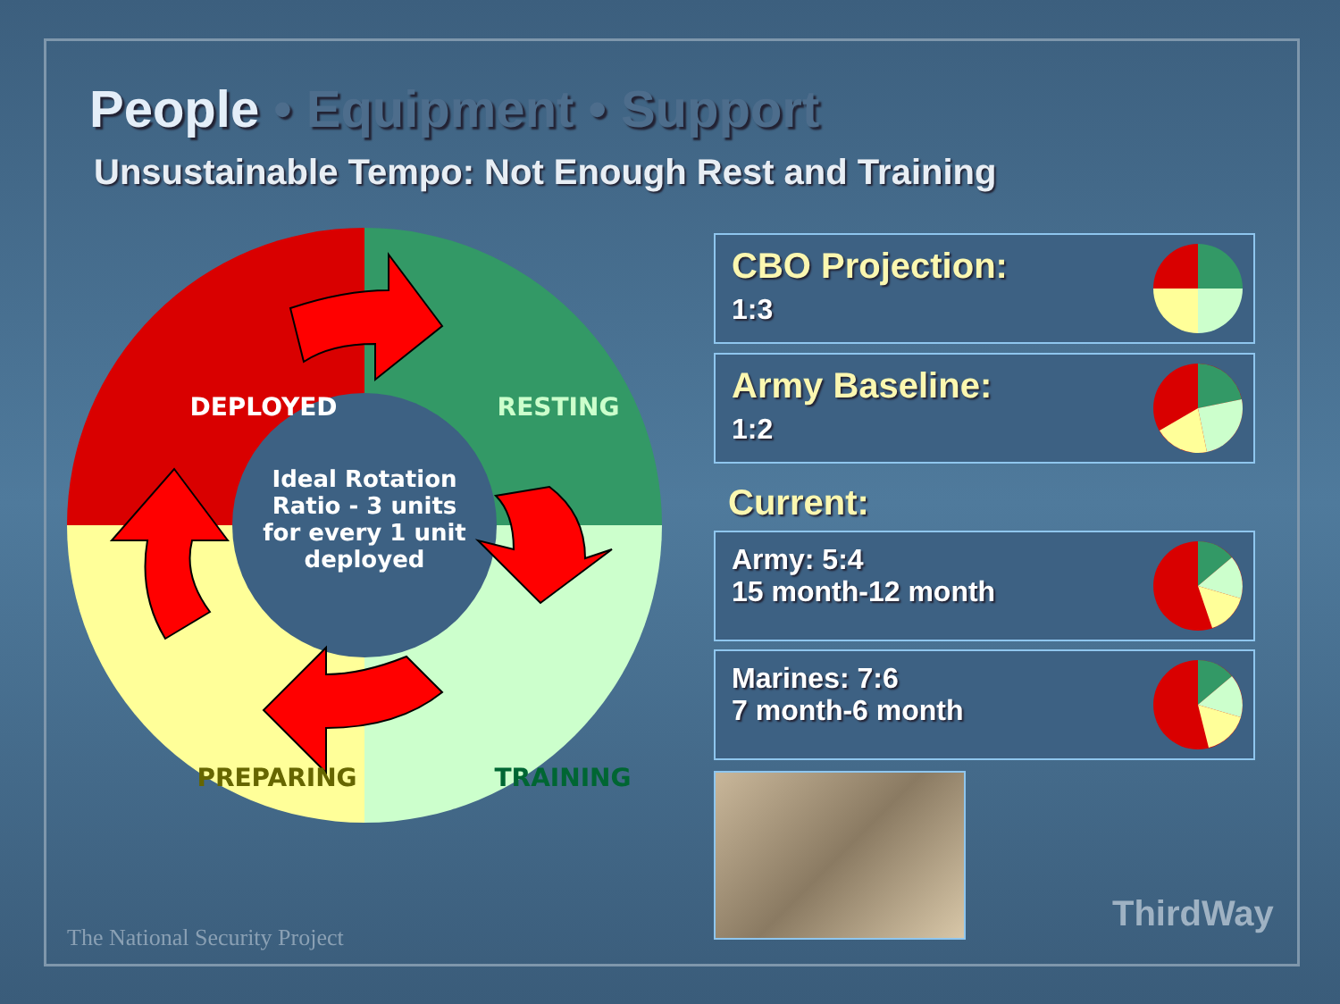People • Equipment • Support
Unsustainable Tempo: Not Enough Rest and Training
DEPLOYED
RESTING
PREPARING
TRAINING
Ideal Rotation
Ratio - 3 units
for every 1 unit
deployed
CBO Projection:
1:3
Army Baseline:
1:2
Current:
Army: 5:4
15 month-12 month
Marines: 7:6
7 month-6 month
The National Security Project
ThirdWay